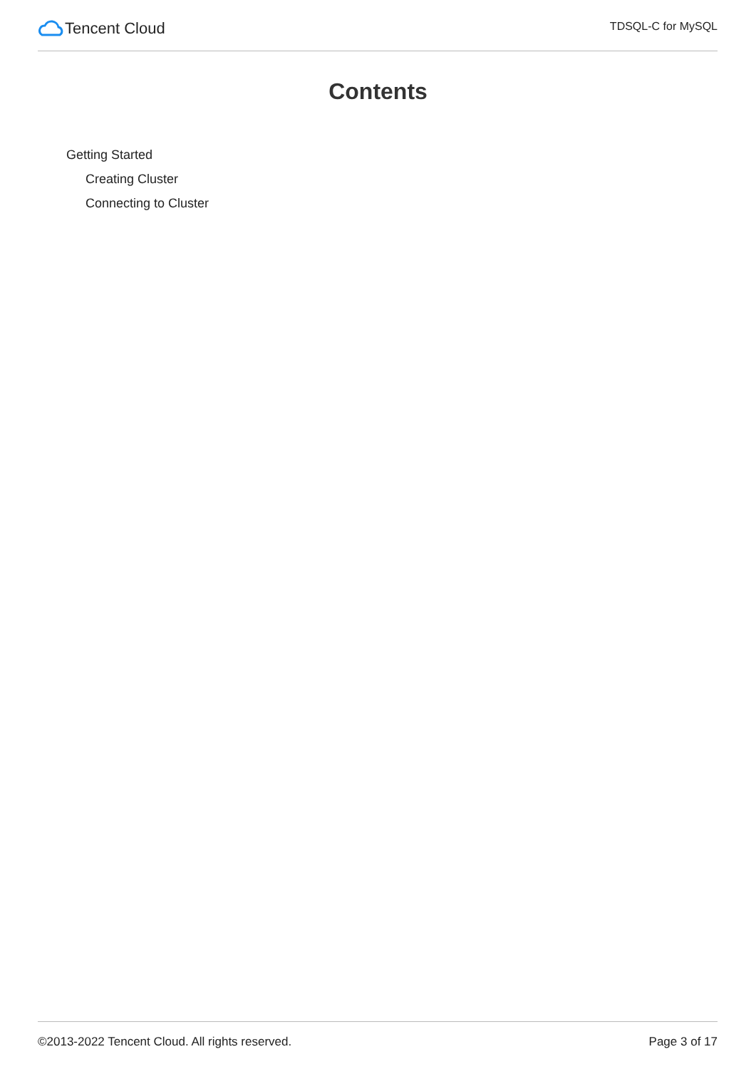Tencent Cloud
TDSQL-C for MySQL
Contents
Getting Started
Creating Cluster
Connecting to Cluster
©2013-2022 Tencent Cloud. All rights reserved. Page 3 of 17